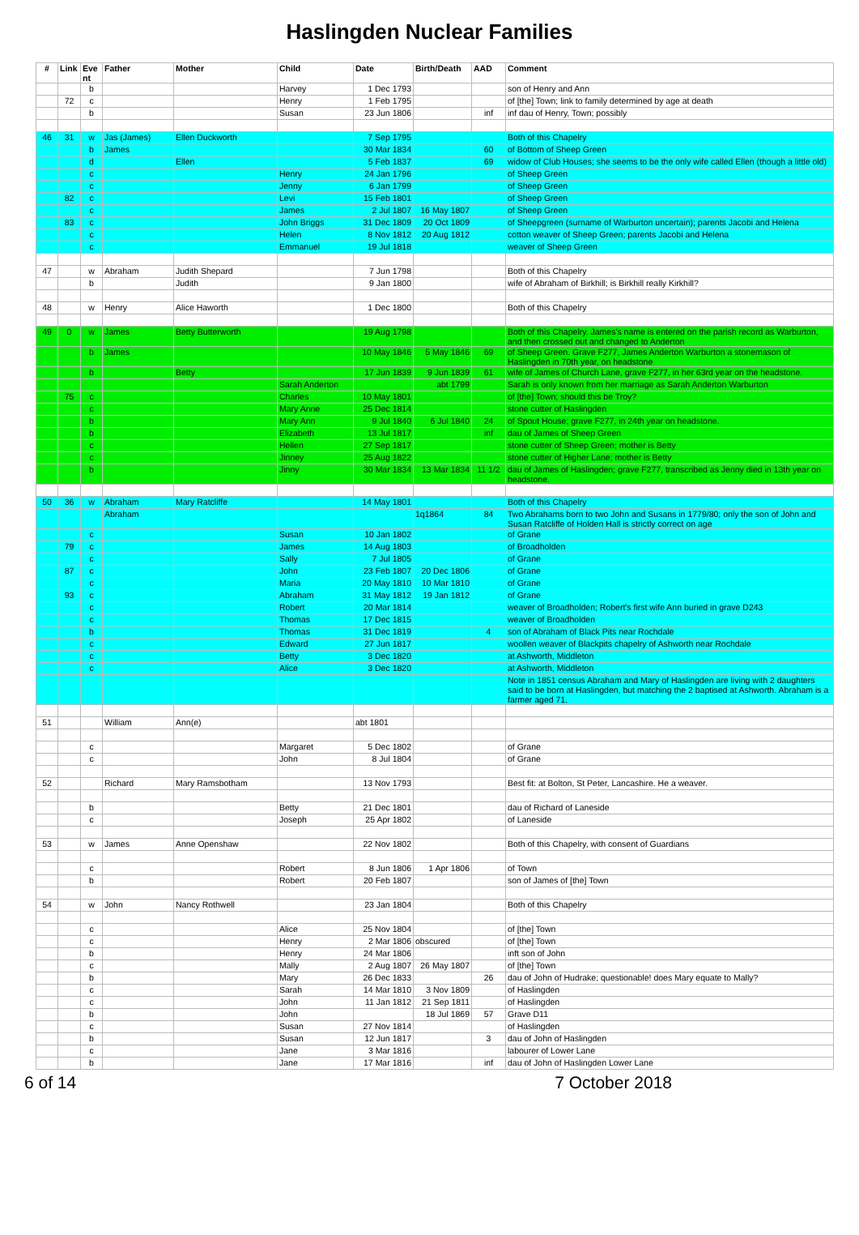Haslingden Nuclear Families
| # | Link | Eve nt | Father | Mother | Child | Date | Birth/Death | AAD | Comment |
| --- | --- | --- | --- | --- | --- | --- | --- | --- | --- |
| | | b | | | Harvey | 1 Dec 1793 | | | son of Henry and Ann |
| | 72 | c | | | Henry | 1 Feb 1795 | | | of [the] Town; link to family determined by age at death |
| | | b | | | Susan | 23 Jun 1806 | | inf | inf dau of Henry, Town; possibly |
| 46 | 31 | w | Jas (James) | Ellen Duckworth | | 7 Sep 1795 | | | Both of this Chapelry |
| | | b | James | | | 30 Mar 1834 | | 60 | of Bottom of Sheep Green |
| | | d | | Ellen | | 5 Feb 1837 | | 69 | widow of Club Houses; she seems to be the only wife called Ellen (though a little old) |
| | | c | | | Henry | 24 Jan 1796 | | | of Sheep Green |
| | | c | | | Jenny | 6 Jan 1799 | | | of Sheep Green |
| | 82 | c | | | Levi | 15 Feb 1801 | | | of Sheep Green |
| | | c | | | James | 2 Jul 1807 | 16 May 1807 | | of Sheep Green |
| | 83 | c | | | John Briggs | 31 Dec 1809 | 20 Oct 1809 | | of Sheepgreen (surname of Warburton uncertain); parents Jacobi and Helena |
| | | c | | | Helen | 8 Nov 1812 | 20 Aug 1812 | | cotton weaver of Sheep Green; parents Jacobi and Helena |
| | | c | | | Emmanuel | 19 Jul 1818 | | | weaver of Sheep Green |
| 47 | | w | Abraham | Judith Shepard | | 7 Jun 1798 | | | Both of this Chapelry |
| | | b | | Judith | | 9 Jan 1800 | | | wife of Abraham of Birkhill; is Birkhill really Kirkhill? |
| 48 | | w | Henry | Alice Haworth | | 1 Dec 1800 | | | Both of this Chapelry |
| 49 | 0 | w | James | Betty Butterworth | | 19 Aug 1798 | | | Both of this Chapelry. James's name is entered on the parish record as Warburton, and then crossed out and changed to Anderton |
| | | b | James | | | 10 May 1846 | 5 May 1846 | 69 | of Sheep Green. Grave F277, James Anderton Warburton a stonemason of Haslingden in 70th year, on headstone |
| | | b | | Betty | | 17 Jun 1839 | 9 Jun 1839 | 61 | wife of James of Church Lane, grave F277, in her 63rd year on the headstone. |
| | | | | | Sarah Anderton | | abt 1799 | | Sarah is only known from her marriage as Sarah Anderton Warburton |
| | 75 | c | | | Charles | 10 May 1801 | | | of [the] Town; should this be Troy? |
| | | c | | | Mary Anne | 25 Dec 1814 | | | stone cutter of Haslingden |
| | | b | | | Mary Ann | 9 Jul 1840 | 6 Jul 1840 | 24 | of Spout House; grave F277, in 24th year on headstone. |
| | | b | | | Elizabeth | 13 Jul 1817 | | inf | dau of James of Sheep Green |
| | | c | | | Hellen | 27 Sep 1817 | | | stone cutter of Sheep Green; mother is Betty |
| | | c | | | Jinney | 25 Aug 1822 | | | stone cutter of Higher Lane; mother is Betty |
| | | b | | | Jinny | 30 Mar 1834 | 13 Mar 1834 | 11 1/2 | dau of James of Haslingden; grave F277, transcribed as Jenny died in 13th year on headstone. |
| 50 | 36 | w | Abraham | Mary Ratcliffe | | 14 May 1801 | | | Both of this Chapelry |
| | | | Abraham | | | | 1q1864 | 84 | Two Abrahams born to two John and Susans in 1779/80; only the son of John and Susan Ratcliffe of Holden Hall is strictly correct on age |
| | | c | | | Susan | 10 Jan 1802 | | | of Grane |
| | 79 | c | | | James | 14 Aug 1803 | | | of Broadholden |
| | | c | | | Sally | 7 Jul 1805 | | | of Grane |
| | 87 | c | | | John | 23 Feb 1807 | 20 Dec 1806 | | of Grane |
| | | c | | | Maria | 20 May 1810 | 10 Mar 1810 | | of Grane |
| | 93 | c | | | Abraham | 31 May 1812 | 19 Jan 1812 | | of Grane |
| | | c | | | Robert | 20 Mar 1814 | | | weaver of Broadholden; Robert's first wife Ann buried in grave D243 |
| | | c | | | Thomas | 17 Dec 1815 | | | weaver of Broadholden |
| | | b | | | Thomas | 31 Dec 1819 | | 4 | son of Abraham of Black Pits near Rochdale |
| | | c | | | Edward | 27 Jun 1817 | | | woollen weaver of Blackpits chapelry of Ashworth near Rochdale |
| | | c | | | Betty | 3 Dec 1820 | | | at Ashworth, Middleton |
| | | c | | | Alice | 3 Dec 1820 | | | at Ashworth, Middleton |
| | | | | | | | | | Note in 1851 census Abraham and Mary of Haslingden are living with 2 daughters said to be born at Haslingden, but matching the 2 baptised at Ashworth. Abraham is a farmer aged 71. |
| 51 | | | William | Ann(e) | | abt 1801 | | | |
| | | c | | | Margaret | 5 Dec 1802 | | | of Grane |
| | | c | | | John | 8 Jul 1804 | | | of Grane |
| 52 | | | Richard | Mary Ramsbotham | | 13 Nov 1793 | | | Best fit: at Bolton, St Peter, Lancashire. He a weaver. |
| | | b | | | Betty | 21 Dec 1801 | | | dau of Richard of Laneside |
| | | c | | | Joseph | 25 Apr 1802 | | | of Laneside |
| 53 | | w | James | Anne Openshaw | | 22 Nov 1802 | | | Both of this Chapelry, with consent of Guardians |
| | | c | | | Robert | 8 Jun 1806 | 1 Apr 1806 | | of Town |
| | | b | | | Robert | 20 Feb 1807 | | | son of James of [the] Town |
| 54 | | w | John | Nancy Rothwell | | 23 Jan 1804 | | | Both of this Chapelry |
| | | c | | | Alice | 25 Nov 1804 | | | of [the] Town |
| | | c | | | Henry | 2 Mar 1806 | obscured | | of [the] Town |
| | | b | | | Henry | 24 Mar 1806 | | | inft son of John |
| | | c | | | Mally | 2 Aug 1807 | 26 May 1807 | | of [the] Town |
| | | b | | | Mary | 26 Dec 1833 | | 26 | dau of John of Hudrake; questionable! does Mary equate to Mally? |
| | | c | | | Sarah | 14 Mar 1810 | 3 Nov 1809 | | of Haslingden |
| | | c | | | John | 11 Jan 1812 | 21 Sep 1811 | | of Haslingden |
| | | b | | | John | | 18 Jul 1869 | 57 | Grave D11 |
| | | c | | | Susan | 27 Nov 1814 | | | of Haslingden |
| | | b | | | Susan | 12 Jun 1817 | | 3 | dau of John of Haslingden |
| | | c | | | Jane | 3 Mar 1816 | | | labourer of Lower Lane |
| | | b | | | Jane | 17 Mar 1816 | | inf | dau of John of Haslingden Lower Lane |
6 of 14 7 October 2018